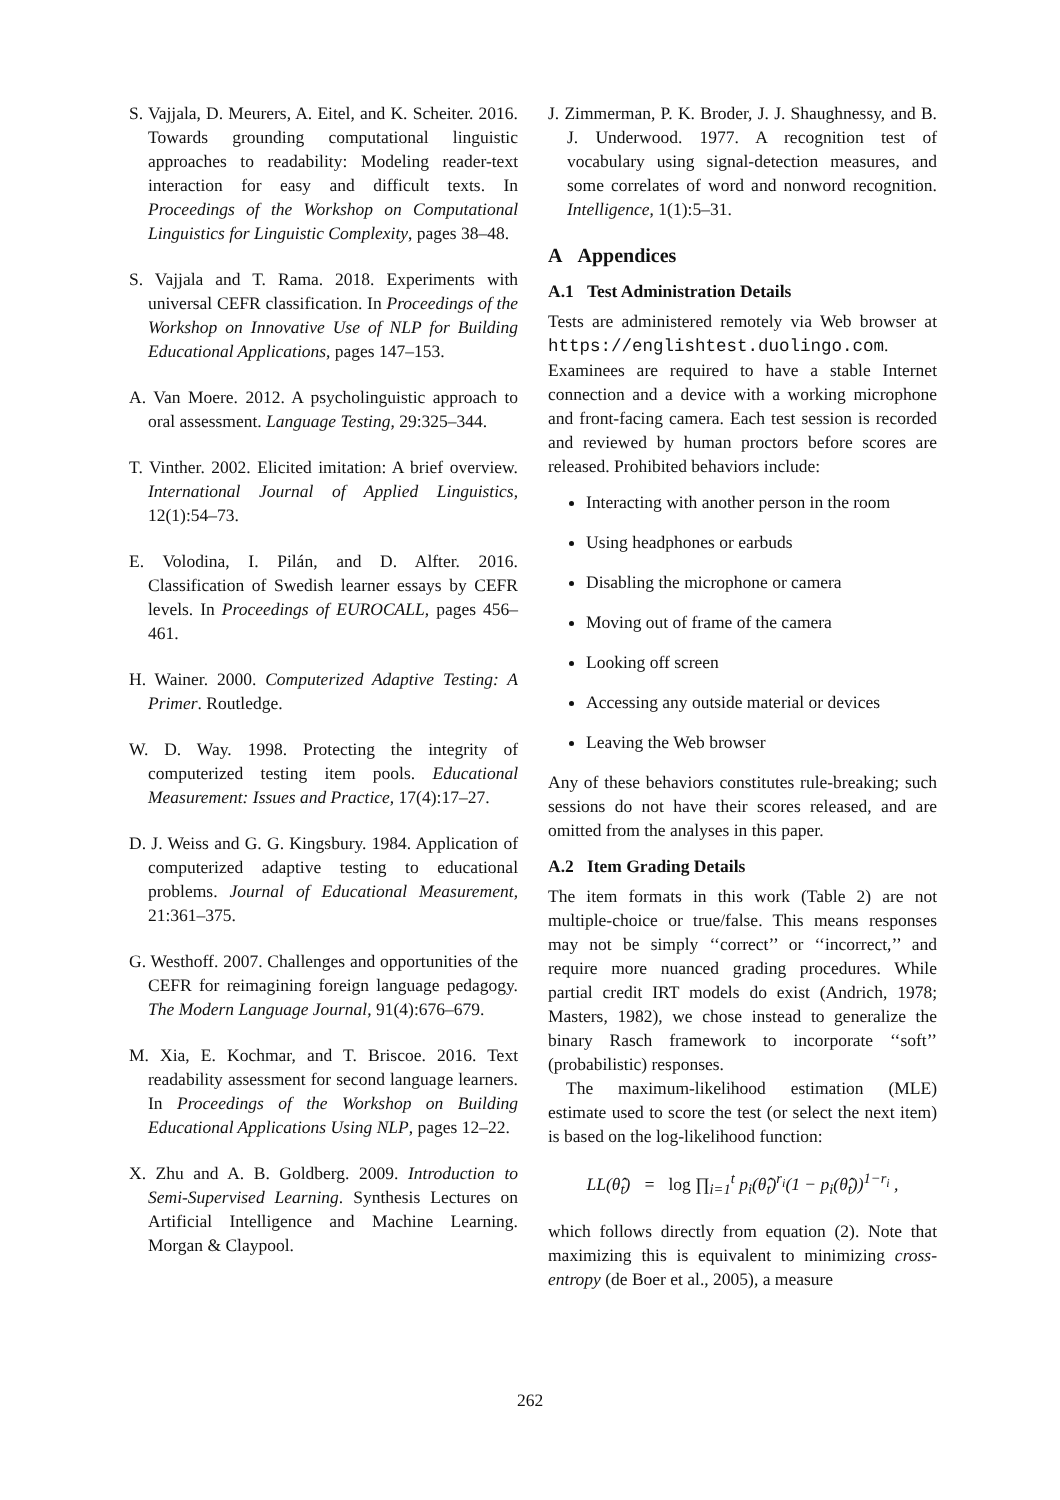S. Vajjala, D. Meurers, A. Eitel, and K. Scheiter. 2016. Towards grounding computational linguistic approaches to readability: Modeling reader-text interaction for easy and difficult texts. In Proceedings of the Workshop on Computational Linguistics for Linguistic Complexity, pages 38–48.
S. Vajjala and T. Rama. 2018. Experiments with universal CEFR classification. In Proceedings of the Workshop on Innovative Use of NLP for Building Educational Applications, pages 147–153.
A. Van Moere. 2012. A psycholinguistic approach to oral assessment. Language Testing, 29:325–344.
T. Vinther. 2002. Elicited imitation: A brief overview. International Journal of Applied Linguistics, 12(1):54–73.
E. Volodina, I. Pilán, and D. Alfter. 2016. Classification of Swedish learner essays by CEFR levels. In Proceedings of EUROCALL, pages 456–461.
H. Wainer. 2000. Computerized Adaptive Testing: A Primer. Routledge.
W. D. Way. 1998. Protecting the integrity of computerized testing item pools. Educational Measurement: Issues and Practice, 17(4):17–27.
D. J. Weiss and G. G. Kingsbury. 1984. Application of computerized adaptive testing to educational problems. Journal of Educational Measurement, 21:361–375.
G. Westhoff. 2007. Challenges and opportunities of the CEFR for reimagining foreign language pedagogy. The Modern Language Journal, 91(4):676–679.
M. Xia, E. Kochmar, and T. Briscoe. 2016. Text readability assessment for second language learners. In Proceedings of the Workshop on Building Educational Applications Using NLP, pages 12–22.
X. Zhu and A. B. Goldberg. 2009. Introduction to Semi-Supervised Learning. Synthesis Lectures on Artificial Intelligence and Machine Learning. Morgan & Claypool.
J. Zimmerman, P. K. Broder, J. J. Shaughnessy, and B. J. Underwood. 1977. A recognition test of vocabulary using signal-detection measures, and some correlates of word and nonword recognition. Intelligence, 1(1):5–31.
A Appendices
A.1 Test Administration Details
Tests are administered remotely via Web browser at https://englishtest.duolingo.com. Examinees are required to have a stable Internet connection and a device with a working microphone and front-facing camera. Each test session is recorded and reviewed by human proctors before scores are released. Prohibited behaviors include:
Interacting with another person in the room
Using headphones or earbuds
Disabling the microphone or camera
Moving out of frame of the camera
Looking off screen
Accessing any outside material or devices
Leaving the Web browser
Any of these behaviors constitutes rule-breaking; such sessions do not have their scores released, and are omitted from the analyses in this paper.
A.2 Item Grading Details
The item formats in this work (Table 2) are not multiple-choice or true/false. This means responses may not be simply ‘‘correct’’ or ‘‘incorrect,’’ and require more nuanced grading procedures. While partial credit IRT models do exist (Andrich, 1978; Masters, 1982), we chose instead to generalize the binary Rasch framework to incorporate ‘‘soft’’ (probabilistic) responses.
The maximum-likelihood estimation (MLE) estimate used to score the test (or select the next item) is based on the log-likelihood function:
LL(θ̂<sub>t</sub>) = log ∏<sub>i=1</sub><sup>t</sup> p<sub>i</sub>(θ̂<sub>t</sub>)<sup>r<sub>i</sub></sup>(1 − p<sub>i</sub>(θ̂<sub>t</sub>))<sup>1−r<sub>i</sub></sup> ,
which follows directly from equation (2). Note that maximizing this is equivalent to minimizing cross-entropy (de Boer et al., 2005), a measure
262